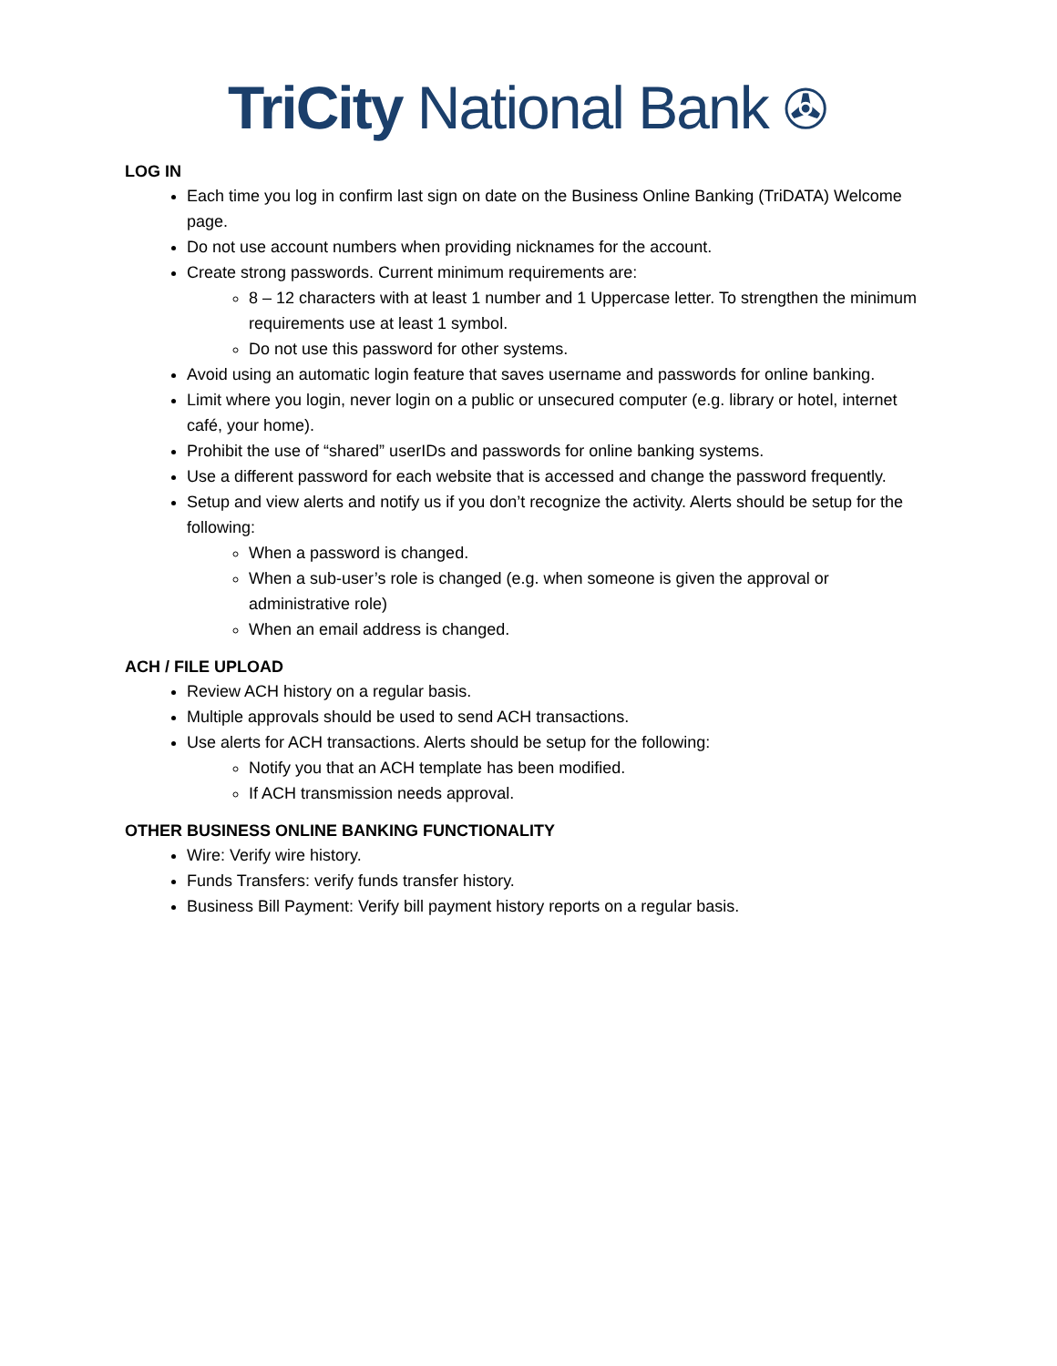TriCity National Bank ✇
LOG IN
Each time you log in confirm last sign on date on the Business Online Banking (TriDATA) Welcome page.
Do not use account numbers when providing nicknames for the account.
Create strong passwords. Current minimum requirements are:
8 – 12 characters with at least 1 number and 1 Uppercase letter. To strengthen the minimum requirements use at least 1 symbol.
Do not use this password for other systems.
Avoid using an automatic login feature that saves username and passwords for online banking.
Limit where you login, never login on a public or unsecured computer (e.g. library or hotel, internet café, your home).
Prohibit the use of “shared” userIDs and passwords for online banking systems.
Use a different password for each website that is accessed and change the password frequently.
Setup and view alerts and notify us if you don’t recognize the activity. Alerts should be setup for the following:
When a password is changed.
When a sub-user’s role is changed (e.g. when someone is given the approval or administrative role)
When an email address is changed.
ACH / FILE UPLOAD
Review ACH history on a regular basis.
Multiple approvals should be used to send ACH transactions.
Use alerts for ACH transactions. Alerts should be setup for the following:
Notify you that an ACH template has been modified.
If ACH transmission needs approval.
OTHER BUSINESS ONLINE BANKING FUNCTIONALITY
Wire: Verify wire history.
Funds Transfers: verify funds transfer history.
Business Bill Payment: Verify bill payment history reports on a regular basis.